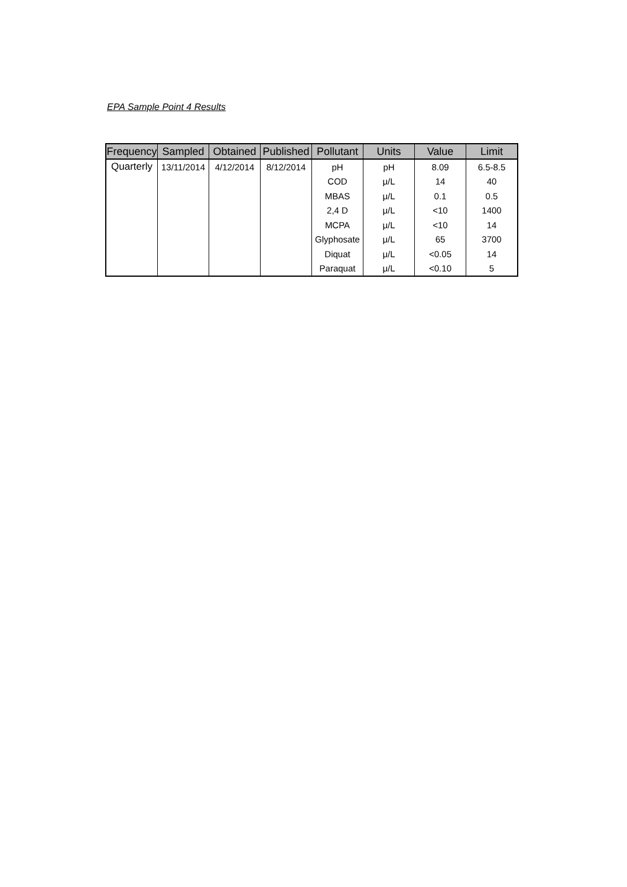EPA Sample Point 4 Results
| Frequency | Sampled | Obtained | Published | Pollutant | Units | Value | Limit |
| --- | --- | --- | --- | --- | --- | --- | --- |
| Quarterly | 13/11/2014 | 4/12/2014 | 8/12/2014 | pH | pH | 8.09 | 6.5-8.5 |
| | | | | COD | μ/L | 14 | 40 |
| | | | | MBAS | μ/L | 0.1 | 0.5 |
| | | | | 2,4 D | μ/L | <10 | 1400 |
| | | | | MCPA | μ/L | <10 | 14 |
| | | | | Glyphosate | μ/L | 65 | 3700 |
| | | | | Diquat | μ/L | <0.05 | 14 |
| | | | | Paraquat | μ/L | <0.10 | 5 |